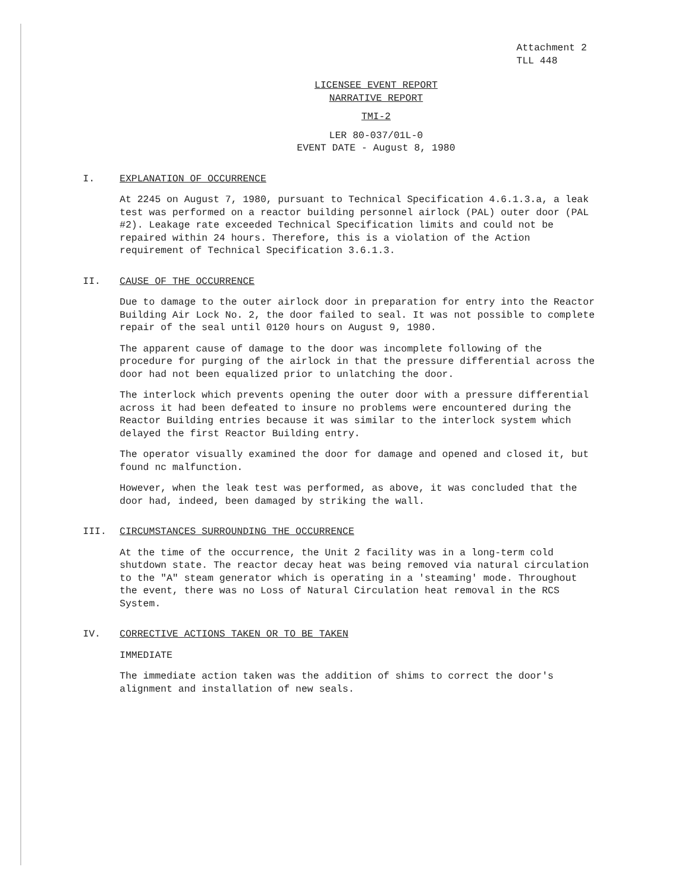Attachment 2
TLL 448
LICENSEE EVENT REPORT
NARRATIVE REPORT
TMI-2
LER 80-037/01L-0
EVENT DATE - August 8, 1980
I. EXPLANATION OF OCCURRENCE
At 2245 on August 7, 1980, pursuant to Technical Specification 4.6.1.3.a, a leak test was performed on a reactor building personnel airlock (PAL) outer door (PAL #2). Leakage rate exceeded Technical Specification limits and could not be repaired within 24 hours. Therefore, this is a violation of the Action requirement of Technical Specification 3.6.1.3.
II. CAUSE OF THE OCCURRENCE
Due to damage to the outer airlock door in preparation for entry into the Reactor Building Air Lock No. 2, the door failed to seal. It was not possible to complete repair of the seal until 0120 hours on August 9, 1980.
The apparent cause of damage to the door was incomplete following of the procedure for purging of the airlock in that the pressure differential across the door had not been equalized prior to unlatching the door.
The interlock which prevents opening the outer door with a pressure differential across it had been defeated to insure no problems were encountered during the Reactor Building entries because it was similar to the interlock system which delayed the first Reactor Building entry.
The operator visually examined the door for damage and opened and closed it, but found nc malfunction.
However, when the leak test was performed, as above, it was concluded that the door had, indeed, been damaged by striking the wall.
III. CIRCUMSTANCES SURROUNDING THE OCCURRENCE
At the time of the occurrence, the Unit 2 facility was in a long-term cold shutdown state. The reactor decay heat was being removed via natural circulation to the "A" steam generator which is operating in a 'steaming' mode. Throughout the event, there was no Loss of Natural Circulation heat removal in the RCS System.
IV. CORRECTIVE ACTIONS TAKEN OR TO BE TAKEN
IMMEDIATE
The immediate action taken was the addition of shims to correct the door's alignment and installation of new seals.